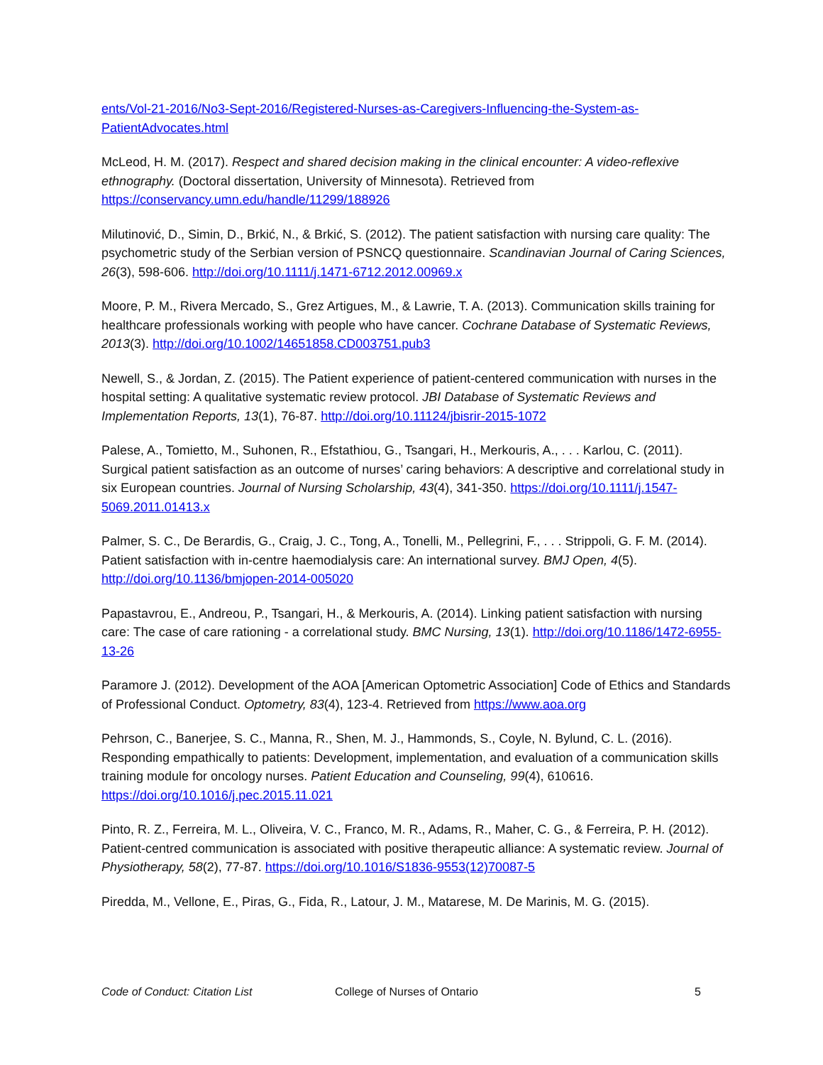ents/Vol-21-2016/No3-Sept-2016/Registered-Nurses-as-Caregivers-Influencing-the-System-as-PatientAdvocates.html
McLeod, H. M. (2017). Respect and shared decision making in the clinical encounter: A video-reflexive ethnography. (Doctoral dissertation, University of Minnesota). Retrieved from https://conservancy.umn.edu/handle/11299/188926
Milutinović, D., Simin, D., Brkić, N., & Brkić, S. (2012). The patient satisfaction with nursing care quality: The psychometric study of the Serbian version of PSNCQ questionnaire. Scandinavian Journal of Caring Sciences, 26(3), 598-606. http://doi.org/10.1111/j.1471-6712.2012.00969.x
Moore, P. M., Rivera Mercado, S., Grez Artigues, M., & Lawrie, T. A. (2013). Communication skills training for healthcare professionals working with people who have cancer. Cochrane Database of Systematic Reviews, 2013(3). http://doi.org/10.1002/14651858.CD003751.pub3
Newell, S., & Jordan, Z. (2015). The Patient experience of patient-centered communication with nurses in the hospital setting: A qualitative systematic review protocol. JBI Database of Systematic Reviews and Implementation Reports, 13(1), 76-87. http://doi.org/10.11124/jbisrir-2015-1072
Palese, A., Tomietto, M., Suhonen, R., Efstathiou, G., Tsangari, H., Merkouris, A., . . . Karlou, C. (2011). Surgical patient satisfaction as an outcome of nurses’ caring behaviors: A descriptive and correlational study in six European countries. Journal of Nursing Scholarship, 43(4), 341-350. https://doi.org/10.1111/j.1547-5069.2011.01413.x
Palmer, S. C., De Berardis, G., Craig, J. C., Tong, A., Tonelli, M., Pellegrini, F., . . . Strippoli, G. F. M. (2014). Patient satisfaction with in-centre haemodialysis care: An international survey. BMJ Open, 4(5). http://doi.org/10.1136/bmjopen-2014-005020
Papastavrou, E., Andreou, P., Tsangari, H., & Merkouris, A. (2014). Linking patient satisfaction with nursing care: The case of care rationing - a correlational study. BMC Nursing, 13(1). http://doi.org/10.1186/1472-6955-13-26
Paramore J. (2012). Development of the AOA [American Optometric Association] Code of Ethics and Standards of Professional Conduct. Optometry, 83(4), 123-4. Retrieved from https://www.aoa.org
Pehrson, C., Banerjee, S. C., Manna, R., Shen, M. J., Hammonds, S., Coyle, N. Bylund, C. L. (2016). Responding empathically to patients: Development, implementation, and evaluation of a communication skills training module for oncology nurses. Patient Education and Counseling, 99(4), 610616. https://doi.org/10.1016/j.pec.2015.11.021
Pinto, R. Z., Ferreira, M. L., Oliveira, V. C., Franco, M. R., Adams, R., Maher, C. G., & Ferreira, P. H. (2012). Patient-centred communication is associated with positive therapeutic alliance: A systematic review. Journal of Physiotherapy, 58(2), 77-87. https://doi.org/10.1016/S1836-9553(12)70087-5
Piredda, M., Vellone, E., Piras, G., Fida, R., Latour, J. M., Matarese, M. De Marinis, M. G. (2015).
Code of Conduct: Citation List College of Nurses of Ontario 5